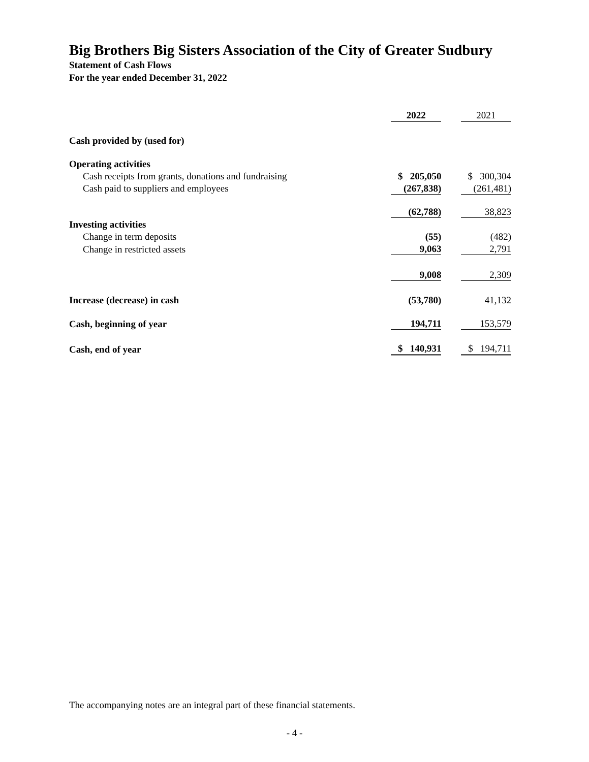Big Brothers Big Sisters Association of the City of Greater Sudbury
Statement of Cash Flows
For the year ended December 31, 2022
| | 2022 | | 2021 |
| Cash provided by (used for) | | | |
| Operating activities | | | |
| Cash receipts from grants, donations and fundraising | $ 205,050 | | $ 300,304 |
| Cash paid to suppliers and employees | (267,838) | | (261,481) |
| | (62,788) | | 38,823 |
| Investing activities | | | |
| Change in term deposits | (55) | | (482) |
| Change in restricted assets | 9,063 | | 2,791 |
| | 9,008 | | 2,309 |
| Increase (decrease) in cash | (53,780) | | 41,132 |
| Cash, beginning of year | 194,711 | | 153,579 |
| Cash, end of year | $ 140,931 | | $ 194,711 |
The accompanying notes are an integral part of these financial statements.
- 4 -